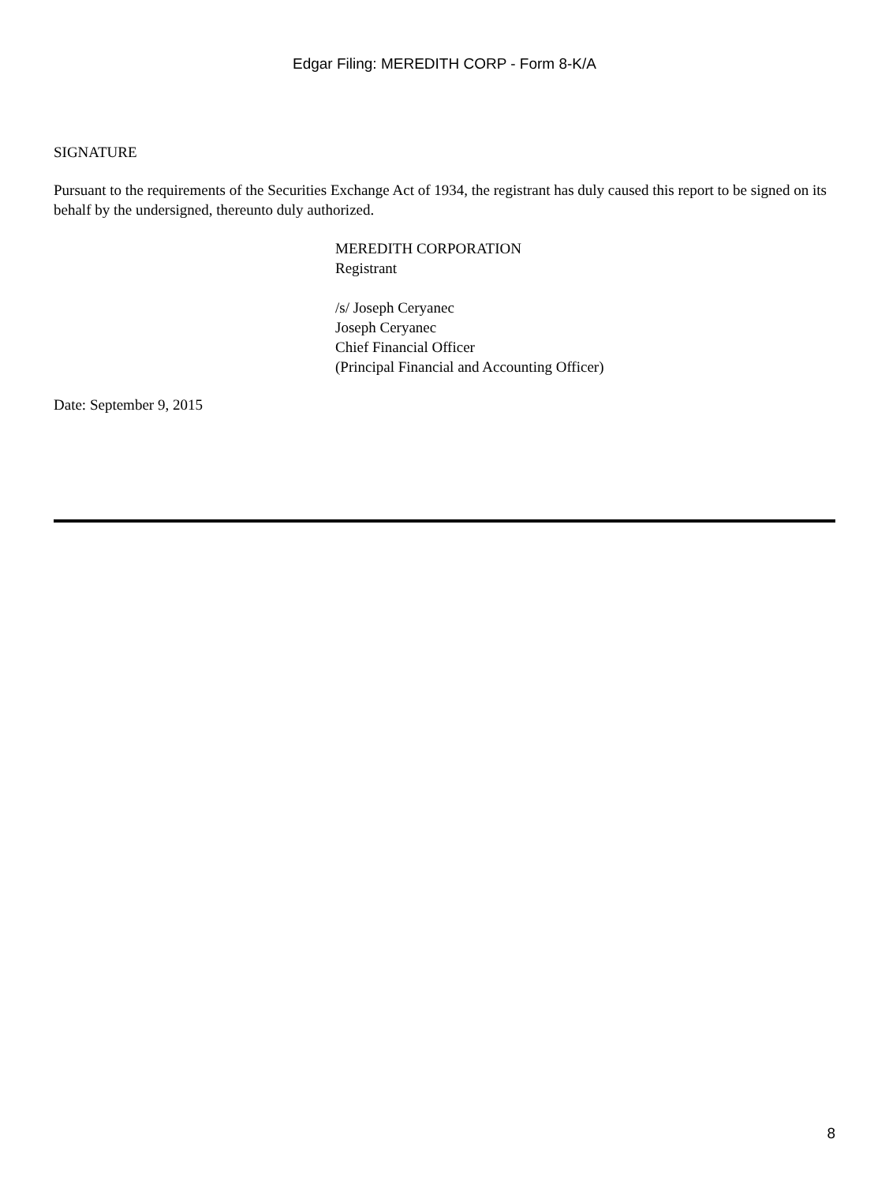Edgar Filing: MEREDITH CORP - Form 8-K/A
SIGNATURE
Pursuant to the requirements of the Securities Exchange Act of 1934, the registrant has duly caused this report to be signed on its behalf by the undersigned, thereunto duly authorized.
MEREDITH CORPORATION
Registrant
/s/ Joseph Ceryanec
Joseph Ceryanec
Chief Financial Officer
(Principal Financial and Accounting Officer)
Date: September 9, 2015
8